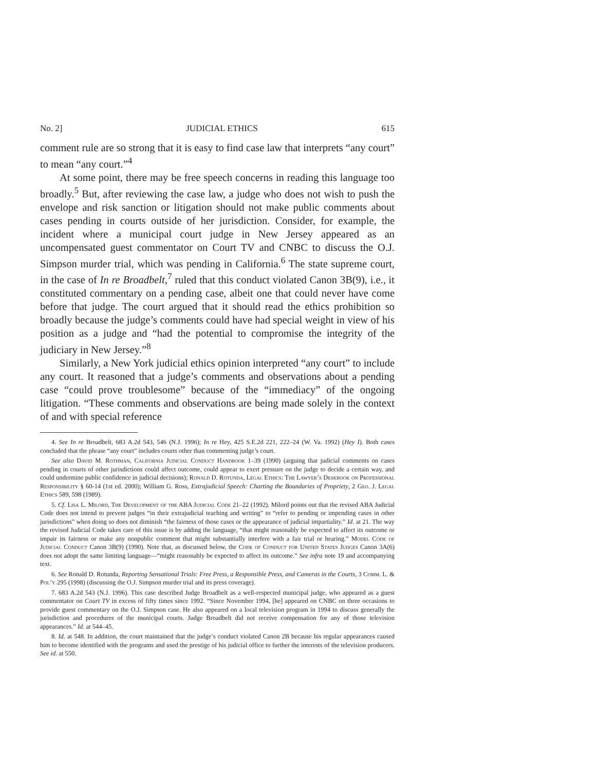No. 2] JUDICIAL ETHICS 615
comment rule are so strong that it is easy to find case law that interprets “any court” to mean “any court.”<sup>4</sup>
At some point, there may be free speech concerns in reading this language too broadly.<sup>5</sup> But, after reviewing the case law, a judge who does not wish to push the envelope and risk sanction or litigation should not make public comments about cases pending in courts outside of her jurisdiction. Consider, for example, the incident where a municipal court judge in New Jersey appeared as an uncompensated guest commentator on Court TV and CNBC to discuss the O.J. Simpson murder trial, which was pending in California.<sup>6</sup> The state supreme court, in the case of In re Broadbelt,<sup>7</sup> ruled that this conduct violated Canon 3B(9), i.e., it constituted commentary on a pending case, albeit one that could never have come before that judge. The court argued that it should read the ethics prohibition so broadly because the judge’s comments could have had special weight in view of his position as a judge and “had the potential to compromise the integrity of the judiciary in New Jersey.”<sup>8</sup>
Similarly, a New York judicial ethics opinion interpreted “any court” to include any court. It reasoned that a judge’s comments and observations about a pending case “could prove troublesome” because of the “immediacy” of the ongoing litigation. “These comments and observations are being made solely in the context of and with special reference
4. See In re Broadbelt, 683 A.2d 543, 546 (N.J. 1996); In re Hey, 425 S.E.2d 221, 222–24 (W. Va. 1992) (Hey I). Both cases concluded that the phrase “any court” includes courts other than commenting judge’s court.
See also David M. Rothman, California Judicial Conduct Handbook 1–39 (1990) (arguing that judicial comments on cases pending in courts of other jurisdictions could affect outcome, could appear to exert pressure on the judge to decide a certain way, and could undermine public confidence in judicial decisions); Ronald D. Rotunda, Legal Ethics: The Lawyer’s Deskbook on Professional Responsibility § 60-14 (1st ed. 2000); William G. Ross, Extrajudicial Speech: Charting the Boundaries of Propriety, 2 Geo. J. Legal Ethics 589, 598 (1989).
5. Cf. Lisa L. Milord, The Development of the ABA Judicial Code 21–22 (1992). Milord points out that the revised ABA Judicial Code does not intend to prevent judges “in their extrajudicial teaching and writing” to “refer to pending or impending cases in other jurisdictions” when doing so does not diminish “the fairness of those cases or the appearance of judicial impartiality.” Id. at 21. The way the revised Judicial Code takes care of this issue is by adding the language, “that might reasonably be expected to affect its outcome or impair its fairness or make any nonpublic comment that might substantially interfere with a fair trial or hearing.” Model Code of Judicial Conduct Canon 3B(9) (1990). Note that, as discussed below, the Code of Conduct for United States Judges Canon 3A(6) does not adopt the same limiting language—“might reasonably be expected to affect its outcome.” See infra note 19 and accompanying text.
6. See Ronald D. Rotunda, Reporting Sensational Trials: Free Press, a Responsible Press, and Cameras in the Courts, 3 Comm. L. & Pol’y 295 (1998) (discussing the O.J. Simpson murder trial and its press coverage).
7. 683 A.2d 543 (N.J. 1996). This case described Judge Broadbelt as a well-respected municipal judge, who appeared as a guest commentator on Court TV in excess of fifty times since 1992. “Since November 1994, [he] appeared on CNBC on three occasions to provide guest commentary on the O.J. Simpson case. He also appeared on a local television program in 1994 to discuss generally the jurisdiction and procedures of the municipal courts. Judge Broadbelt did not receive compensation for any of those television appearances.” Id. at 544–45.
8. Id. at 548. In addition, the court maintained that the judge’s conduct violated Canon 2B because his regular appearances caused him to become identified with the programs and used the prestige of his judicial office to further the interests of the television producers. See id. at 550.